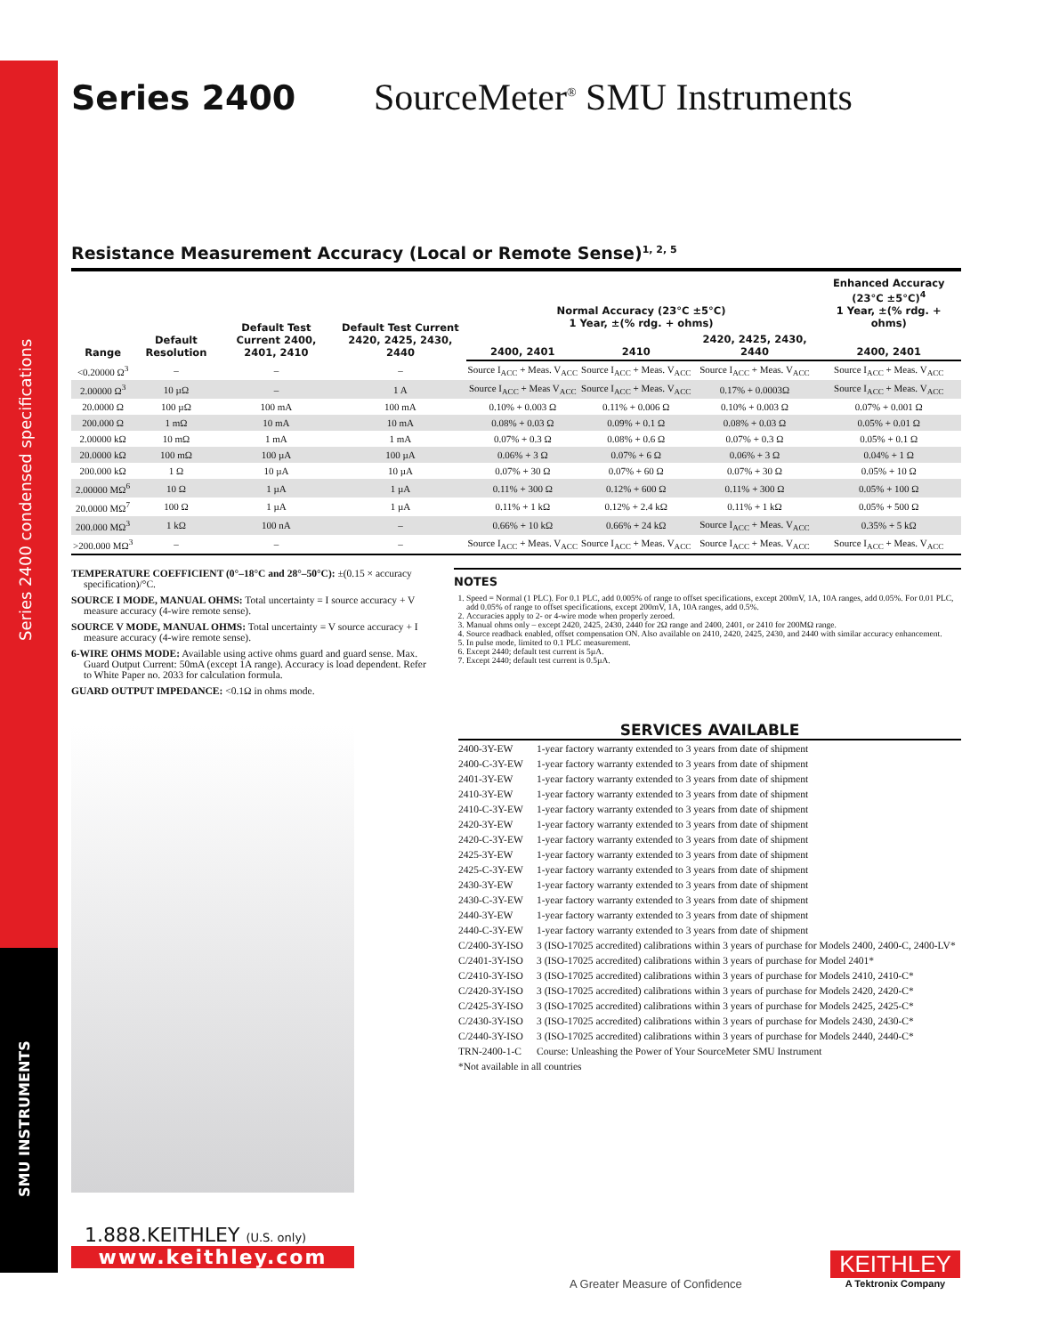Series 2400 condensed specifications
SMU INSTRUMENTS
Series 2400 SourceMeter<sup>®</sup> SMU Instruments
Resistance Measurement Accuracy (Local or Remote Sense)<sup>1, 2, 5</sup>
| Range | Default Resolution | Default Test Current 2400, 2401, 2410 | Default Test Current 2420, 2425, 2430, 2440 | Normal Accuracy (23°C ±5°C) 1 Year, ±(% rdg. + ohms) | | | Enhanced Accuracy (23°C ±5°C)<sup>4</sup> 1 Year, ±(% rdg. + ohms) |
| --- | --- | --- | --- | --- | --- | --- | --- |
| | | | | 2400, 2401 | 2410 | 2420, 2425, 2430, 2440 | 2400, 2401 |
| <0.20000 Ω<sup>3</sup> | – | – | – | Source I<sub>ACC</sub> + Meas. V<sub>ACC</sub> | Source I<sub>ACC</sub> + Meas. V<sub>ACC</sub> | Source I<sub>ACC</sub> + Meas. V<sub>ACC</sub> | Source I<sub>ACC</sub> + Meas. V<sub>ACC</sub> |
| 2.00000 Ω<sup>3</sup> | 10 µΩ | – | 1 A | Source I<sub>ACC</sub> + Meas V<sub>ACC</sub> | Source I<sub>ACC</sub> + Meas. V<sub>ACC</sub> | 0.17% + 0.0003Ω | Source I<sub>ACC</sub> + Meas. V<sub>ACC</sub> |
| 20.0000 Ω | 100 µΩ | 100 mA | 100 mA | 0.10% + 0.003 Ω | 0.11% + 0.006 Ω | 0.10% + 0.003 Ω | 0.07% + 0.001 Ω |
| 200.000 Ω | 1 mΩ | 10 mA | 10 mA | 0.08% + 0.03 Ω | 0.09% + 0.1 Ω | 0.08% + 0.03 Ω | 0.05% + 0.01 Ω |
| 2.00000 kΩ | 10 mΩ | 1 mA | 1 mA | 0.07% + 0.3 Ω | 0.08% + 0.6 Ω | 0.07% + 0.3 Ω | 0.05% + 0.1 Ω |
| 20.0000 kΩ | 100 mΩ | 100 µA | 100 µA | 0.06% + 3 Ω | 0.07% + 6 Ω | 0.06% + 3 Ω | 0.04% + 1 Ω |
| 200.000 kΩ | 1 Ω | 10 µA | 10 µA | 0.07% + 30 Ω | 0.07% + 60 Ω | 0.07% + 30 Ω | 0.05% + 10 Ω |
| 2.00000 MΩ<sup>6</sup> | 10 Ω | 1 µA | 1 µA | 0.11% + 300 Ω | 0.12% + 600 Ω | 0.11% + 300 Ω | 0.05% + 100 Ω |
| 20.0000 MΩ<sup>7</sup> | 100 Ω | 1 µA | 1 µA | 0.11% + 1 kΩ | 0.12% + 2.4 kΩ | 0.11% + 1 kΩ | 0.05% + 500 Ω |
| 200.000 MΩ<sup>3</sup> | 1 kΩ | 100 nA | – | 0.66% + 10 kΩ | 0.66% + 24 kΩ | Source I<sub>ACC</sub> + Meas. V<sub>ACC</sub> | 0.35% + 5 kΩ |
| >200.000 MΩ<sup>3</sup> | – | – | – | Source I<sub>ACC</sub> + Meas. V<sub>ACC</sub> | Source I<sub>ACC</sub> + Meas. V<sub>ACC</sub> | Source I<sub>ACC</sub> + Meas. V<sub>ACC</sub> | Source I<sub>ACC</sub> + Meas. V<sub>ACC</sub> |
TEMPERATURE COEFFICIENT (0°–18°C and 28°–50°C): ±(0.15 × accuracy specification)/°C.
SOURCE I MODE, MANUAL OHMS: Total uncertainty = I source accuracy + V measure accuracy (4-wire remote sense).
SOURCE V MODE, MANUAL OHMS: Total uncertainty = V source accuracy + I measure accuracy (4-wire remote sense).
6-WIRE OHMS MODE: Available using active ohms guard and guard sense. Max. Guard Output Current: 50mA (except 1A range). Accuracy is load dependent. Refer to White Paper no. 2033 for calculation formula.
GUARD OUTPUT IMPEDANCE: <0.1Ω in ohms mode.
NOTES
1. Speed = Normal (1 PLC). For 0.1 PLC, add 0.005% of range to offset specifications, except 200mV, 1A, 10A ranges, add 0.05%. For 0.01 PLC, add 0.05% of range to offset specifications, except 200mV, 1A, 10A ranges, add 0.5%.
2. Accuracies apply to 2- or 4-wire mode when properly zeroed.
3. Manual ohms only – except 2420, 2425, 2430, 2440 for 2Ω range and 2400, 2401, or 2410 for 200MΩ range.
4. Source readback enabled, offset compensation ON. Also available on 2410, 2420, 2425, 2430, and 2440 with similar accuracy enhancement.
5. In pulse mode, limited to 0.1 PLC measurement.
6. Except 2440; default test current is 5µA.
7. Except 2440; default test current is 0.5µA.
SERVICES AVAILABLE
| 2400-3Y-EW | 1-year factory warranty extended to 3 years from date of shipment |
| 2400-C-3Y-EW | 1-year factory warranty extended to 3 years from date of shipment |
| 2401-3Y-EW | 1-year factory warranty extended to 3 years from date of shipment |
| 2410-3Y-EW | 1-year factory warranty extended to 3 years from date of shipment |
| 2410-C-3Y-EW | 1-year factory warranty extended to 3 years from date of shipment |
| 2420-3Y-EW | 1-year factory warranty extended to 3 years from date of shipment |
| 2420-C-3Y-EW | 1-year factory warranty extended to 3 years from date of shipment |
| 2425-3Y-EW | 1-year factory warranty extended to 3 years from date of shipment |
| 2425-C-3Y-EW | 1-year factory warranty extended to 3 years from date of shipment |
| 2430-3Y-EW | 1-year factory warranty extended to 3 years from date of shipment |
| 2430-C-3Y-EW | 1-year factory warranty extended to 3 years from date of shipment |
| 2440-3Y-EW | 1-year factory warranty extended to 3 years from date of shipment |
| 2440-C-3Y-EW | 1-year factory warranty extended to 3 years from date of shipment |
| C/2400-3Y-ISO | 3 (ISO-17025 accredited) calibrations within 3 years of purchase for Models 2400, 2400-C, 2400-LV* |
| C/2401-3Y-ISO | 3 (ISO-17025 accredited) calibrations within 3 years of purchase for Model 2401* |
| C/2410-3Y-ISO | 3 (ISO-17025 accredited) calibrations within 3 years of purchase for Models 2410, 2410-C* |
| C/2420-3Y-ISO | 3 (ISO-17025 accredited) calibrations within 3 years of purchase for Models 2420, 2420-C* |
| C/2425-3Y-ISO | 3 (ISO-17025 accredited) calibrations within 3 years of purchase for Models 2425, 2425-C* |
| C/2430-3Y-ISO | 3 (ISO-17025 accredited) calibrations within 3 years of purchase for Models 2430, 2430-C* |
| C/2440-3Y-ISO | 3 (ISO-17025 accredited) calibrations within 3 years of purchase for Models 2440, 2440-C* |
| TRN-2400-1-C | Course: Unleashing the Power of Your SourceMeter SMU Instrument |
| *Not available in all countries | |
1.888.KEITHLEY (U.S. only)
www.keithley.com
A Greater Measure of Confidence
KEITHLEY
A Tektronix Company